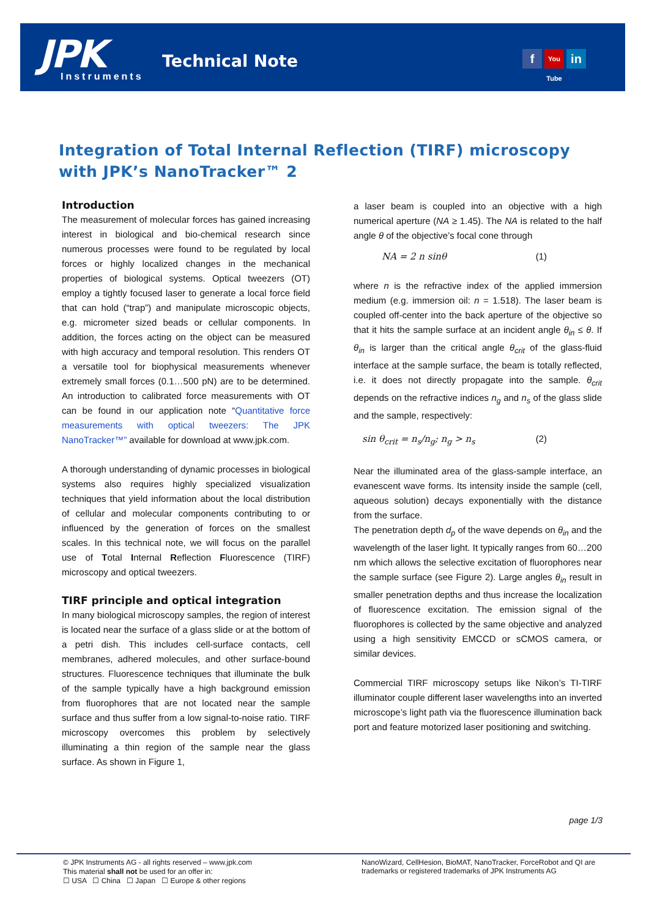JPK Instruments
Technical Note f You Tube in
Integration of Total Internal Reflection (TIRF) microscopy with JPK’s NanoTracker™ 2
Introduction
The measurement of molecular forces has gained increasing interest in biological and bio-chemical research since numerous processes were found to be regulated by local forces or highly localized changes in the mechanical properties of biological systems. Optical tweezers (OT) employ a tightly focused laser to generate a local force field that can hold (“trap”) and manipulate microscopic objects, e.g. micrometer sized beads or cellular components. In addition, the forces acting on the object can be measured with high accuracy and temporal resolution. This renders OT a versatile tool for biophysical measurements whenever extremely small forces (0.1…500 pN) are to be determined. An introduction to calibrated force measurements with OT can be found in our application note “Quantitative force measurements with optical tweezers: The JPK NanoTracker™” available for download at www.jpk.com.
A thorough understanding of dynamic processes in biological systems also requires highly specialized visualization techniques that yield information about the local distribution of cellular and molecular components contributing to or influenced by the generation of forces on the smallest scales. In this technical note, we will focus on the parallel use of Total Internal Reflection Fluorescence (TIRF) microscopy and optical tweezers.
TIRF principle and optical integration
In many biological microscopy samples, the region of interest is located near the surface of a glass slide or at the bottom of a petri dish. This includes cell-surface contacts, cell membranes, adhered molecules, and other surface-bound structures. Fluorescence techniques that illuminate the bulk of the sample typically have a high background emission from fluorophores that are not located near the sample surface and thus suffer from a low signal-to-noise ratio. TIRF microscopy overcomes this problem by selectively illuminating a thin region of the sample near the glass surface. As shown in Figure 1,
a laser beam is coupled into an objective with a high numerical aperture (NA ≥ 1.45). The NA is related to the half angle θ of the objective’s focal cone through
NA = 2 n sinθ (1)
where n is the refractive index of the applied immersion medium (e.g. immersion oil: n = 1.518). The laser beam is coupled off-center into the back aperture of the objective so that it hits the sample surface at an incident angle θ<sub>in</sub> ≤ θ. If θ<sub>in</sub> is larger than the critical angle θ<sub>crit</sub> of the glass-fluid interface at the sample surface, the beam is totally reflected, i.e. it does not directly propagate into the sample. θ<sub>crit</sub> depends on the refractive indices n<sub>g</sub> and n<sub>s</sub> of the glass slide and the sample, respectively:
sin θ<sub>crit</sub> = n<sub>s</sub>/n<sub>g</sub>; n<sub>g</sub> > n<sub>s</sub> (2)
Near the illuminated area of the glass-sample interface, an evanescent wave forms. Its intensity inside the sample (cell, aqueous solution) decays exponentially with the distance from the surface.
The penetration depth d<sub>p</sub> of the wave depends on θ<sub>in</sub> and the wavelength of the laser light. It typically ranges from 60…200 nm which allows the selective excitation of fluorophores near the sample surface (see Figure 2). Large angles θ<sub>in</sub> result in smaller penetration depths and thus increase the localization of fluorescence excitation. The emission signal of the fluorophores is collected by the same objective and analyzed using a high sensitivity EMCCD or sCMOS camera, or similar devices.
Commercial TIRF microscopy setups like Nikon’s TI-TIRF illuminator couple different laser wavelengths into an inverted microscope’s light path via the fluorescence illumination back port and feature motorized laser positioning and switching.
page 1/3
© JPK Instruments AG - all rights reserved – www.jpk.com
This material shall not be used for an offer in:
☐ USA ☐ China ☐ Japan ☐ Europe & other regions
NanoWizard, CellHesion, BioMAT, NanoTracker, ForceRobot and QI are trademarks or registered trademarks of JPK Instruments AG